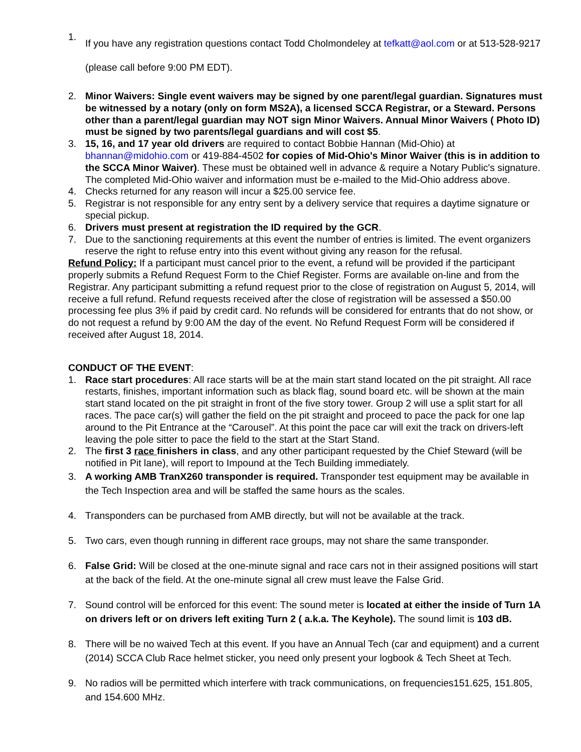1. If you have any registration questions contact Todd Cholmondeley at tefkatt@aol.com or at 513-528-9217 (please call before 9:00 PM EDT).
2. Minor Waivers: Single event waivers may be signed by one parent/legal guardian. Signatures must be witnessed by a notary (only on form MS2A), a licensed SCCA Registrar, or a Steward. Persons other than a parent/legal guardian may NOT sign Minor Waivers. Annual Minor Waivers ( Photo ID) must be signed by two parents/legal guardians and will cost $5.
3. 15, 16, and 17 year old drivers are required to contact Bobbie Hannan (Mid-Ohio) at bhannan@midohio.com or 419-884-4502 for copies of Mid-Ohio's Minor Waiver (this is in addition to the SCCA Minor Waiver). These must be obtained well in advance & require a Notary Public's signature. The completed Mid-Ohio waiver and information must be e-mailed to the Mid-Ohio address above.
4. Checks returned for any reason will incur a $25.00 service fee.
5. Registrar is not responsible for any entry sent by a delivery service that requires a daytime signature or special pickup.
6. Drivers must present at registration the ID required by the GCR.
7. Due to the sanctioning requirements at this event the number of entries is limited. The event organizers reserve the right to refuse entry into this event without giving any reason for the refusal.
Refund Policy: If a participant must cancel prior to the event, a refund will be provided if the participant properly submits a Refund Request Form to the Chief Register. Forms are available on-line and from the Registrar. Any participant submitting a refund request prior to the close of registration on August 5, 2014, will receive a full refund. Refund requests received after the close of registration will be assessed a $50.00 processing fee plus 3% if paid by credit card. No refunds will be considered for entrants that do not show, or do not request a refund by 9:00 AM the day of the event. No Refund Request Form will be considered if received after August 18, 2014.
CONDUCT OF THE EVENT:
1. Race start procedures: All race starts will be at the main start stand located on the pit straight. All race restarts, finishes, important information such as black flag, sound board etc. will be shown at the main start stand located on the pit straight in front of the five story tower. Group 2 will use a split start for all races. The pace car(s) will gather the field on the pit straight and proceed to pace the pack for one lap around to the Pit Entrance at the “Carousel”. At this point the pace car will exit the track on drivers-left leaving the pole sitter to pace the field to the start at the Start Stand.
2. The first 3 race finishers in class, and any other participant requested by the Chief Steward (will be notified in Pit lane), will report to Impound at the Tech Building immediately.
3. A working AMB TranX260 transponder is required. Transponder test equipment may be available in the Tech Inspection area and will be staffed the same hours as the scales.
4. Transponders can be purchased from AMB directly, but will not be available at the track.
5. Two cars, even though running in different race groups, may not share the same transponder.
6. False Grid: Will be closed at the one-minute signal and race cars not in their assigned positions will start at the back of the field. At the one-minute signal all crew must leave the False Grid.
7. Sound control will be enforced for this event: The sound meter is located at either the inside of Turn 1A on drivers left or on drivers left exiting Turn 2 ( a.k.a. The Keyhole). The sound limit is 103 dB.
8. There will be no waived Tech at this event. If you have an Annual Tech (car and equipment) and a current (2014) SCCA Club Race helmet sticker, you need only present your logbook & Tech Sheet at Tech.
9. No radios will be permitted which interfere with track communications, on frequencies151.625, 151.805, and 154.600 MHz.